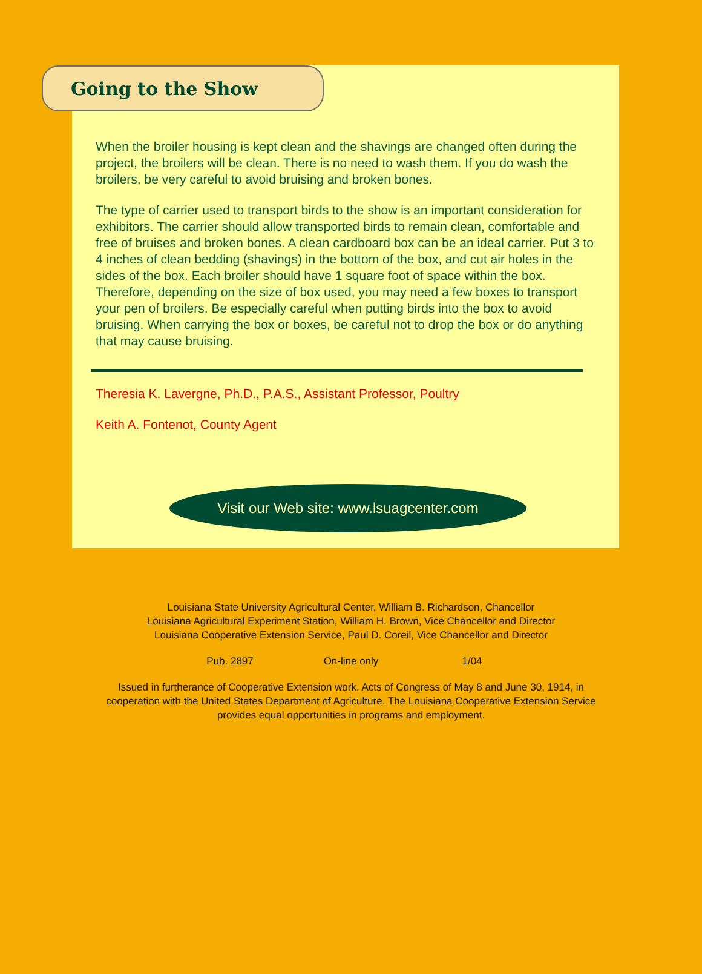Going to the Show
When the broiler housing is kept clean and the shavings are changed often during the project, the broilers will be clean. There is no need to wash them. If you do wash the broilers, be very careful to avoid bruising and broken bones.
The type of carrier used to transport birds to the show is an important consideration for exhibitors. The carrier should allow transported birds to remain clean, comfortable and free of bruises and broken bones. A clean cardboard box can be an ideal carrier. Put 3 to 4 inches of clean bedding (shavings) in the bottom of the box, and cut air holes in the sides of the box. Each broiler should have 1 square foot of space within the box. Therefore, depending on the size of box used, you may need a few boxes to transport your pen of broilers. Be especially careful when putting birds into the box to avoid bruising. When carrying the box or boxes, be careful not to drop the box or do anything that may cause bruising.
Theresia K. Lavergne, Ph.D., P.A.S., Assistant Professor, Poultry
Keith A. Fontenot, County Agent
Visit our Web site: www.lsuagcenter.com
Louisiana State University Agricultural Center, William B. Richardson, Chancellor
Louisiana Agricultural Experiment Station, William H. Brown, Vice Chancellor and Director
Louisiana Cooperative Extension Service, Paul D. Coreil, Vice Chancellor and Director
Pub. 2897 On-line only 1/04
Issued in furtherance of Cooperative Extension work, Acts of Congress of May 8 and June 30, 1914, in cooperation with the United States Department of Agriculture. The Louisiana Cooperative Extension Service provides equal opportunities in programs and employment.